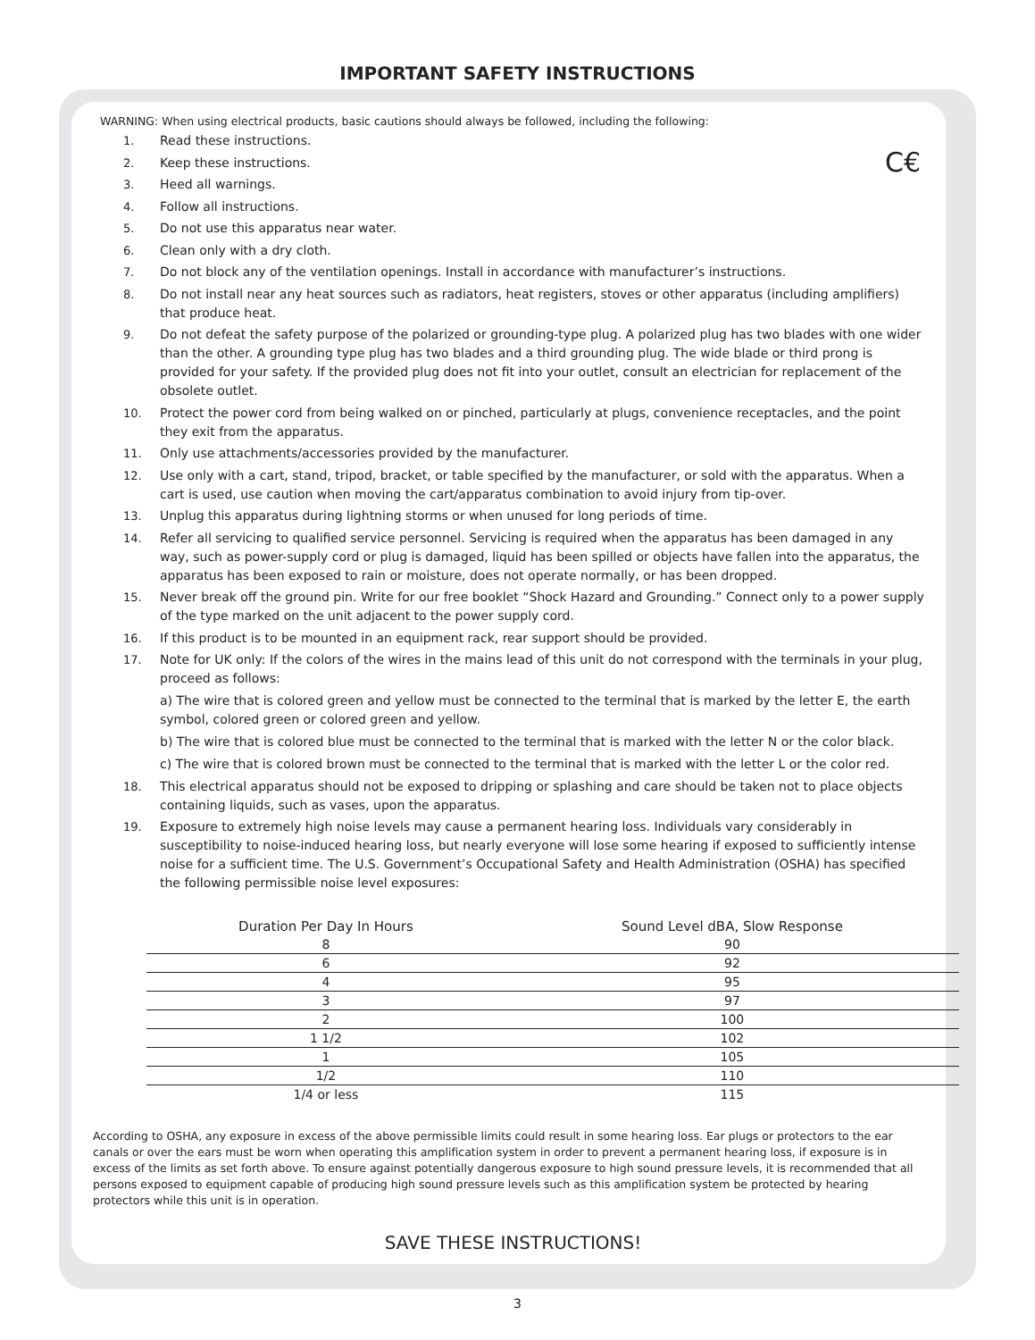IMPORTANT SAFETY INSTRUCTIONS
C€
WARNING: When using electrical products, basic cautions should always be followed, including the following:
1. Read these instructions.
2. Keep these instructions.
3. Heed all warnings.
4. Follow all instructions.
5. Do not use this apparatus near water.
6. Clean only with a dry cloth.
7. Do not block any of the ventilation openings. Install in accordance with manufacturer’s instructions.
8. Do not install near any heat sources such as radiators, heat registers, stoves or other apparatus (including amplifiers) that produce heat.
9. Do not defeat the safety purpose of the polarized or grounding-type plug. A polarized plug has two blades with one wider than the other. A grounding type plug has two blades and a third grounding plug. The wide blade or third prong is provided for your safety. If the provided plug does not fit into your outlet, consult an electrician for replacement of the obsolete outlet.
10. Protect the power cord from being walked on or pinched, particularly at plugs, convenience receptacles, and the point they exit from the apparatus.
11. Only use attachments/accessories provided by the manufacturer.
12. Use only with a cart, stand, tripod, bracket, or table specified by the manufacturer, or sold with the apparatus. When a cart is used, use caution when moving the cart/apparatus combination to avoid injury from tip-over.
13. Unplug this apparatus during lightning storms or when unused for long periods of time.
14. Refer all servicing to qualified service personnel. Servicing is required when the apparatus has been damaged in any way, such as power-supply cord or plug is damaged, liquid has been spilled or objects have fallen into the apparatus, the apparatus has been exposed to rain or moisture, does not operate normally, or has been dropped.
15. Never break off the ground pin. Write for our free booklet “Shock Hazard and Grounding.” Connect only to a power supply of the type marked on the unit adjacent to the power supply cord.
16. If this product is to be mounted in an equipment rack, rear support should be provided.
17. Note for UK only: If the colors of the wires in the mains lead of this unit do not correspond with the terminals in your plug, proceed as follows:
a) The wire that is colored green and yellow must be connected to the terminal that is marked by the letter E, the earth symbol, colored green or colored green and yellow.
b) The wire that is colored blue must be connected to the terminal that is marked with the letter N or the color black.
c) The wire that is colored brown must be connected to the terminal that is marked with the letter L or the color red.
18. This electrical apparatus should not be exposed to dripping or splashing and care should be taken not to place objects containing liquids, such as vases, upon the apparatus.
19. Exposure to extremely high noise levels may cause a permanent hearing loss. Individuals vary considerably in susceptibility to noise-induced hearing loss, but nearly everyone will lose some hearing if exposed to sufficiently intense noise for a sufficient time. The U.S. Government’s Occupational Safety and Health Administration (OSHA) has specified the following permissible noise level exposures:
| Duration Per Day In Hours | Sound Level dBA, Slow Response |
| --- | --- |
| 8 | 90 |
| 6 | 92 |
| 4 | 95 |
| 3 | 97 |
| 2 | 100 |
| 1 1/2 | 102 |
| 1 | 105 |
| 1/2 | 110 |
| 1/4 or less | 115 |
According to OSHA, any exposure in excess of the above permissible limits could result in some hearing loss. Ear plugs or protectors to the ear canals or over the ears must be worn when operating this amplification system in order to prevent a permanent hearing loss, if exposure is in excess of the limits as set forth above. To ensure against potentially dangerous exposure to high sound pressure levels, it is recommended that all persons exposed to equipment capable of producing high sound pressure levels such as this amplification system be protected by hearing protectors while this unit is in operation.
SAVE THESE INSTRUCTIONS!
3